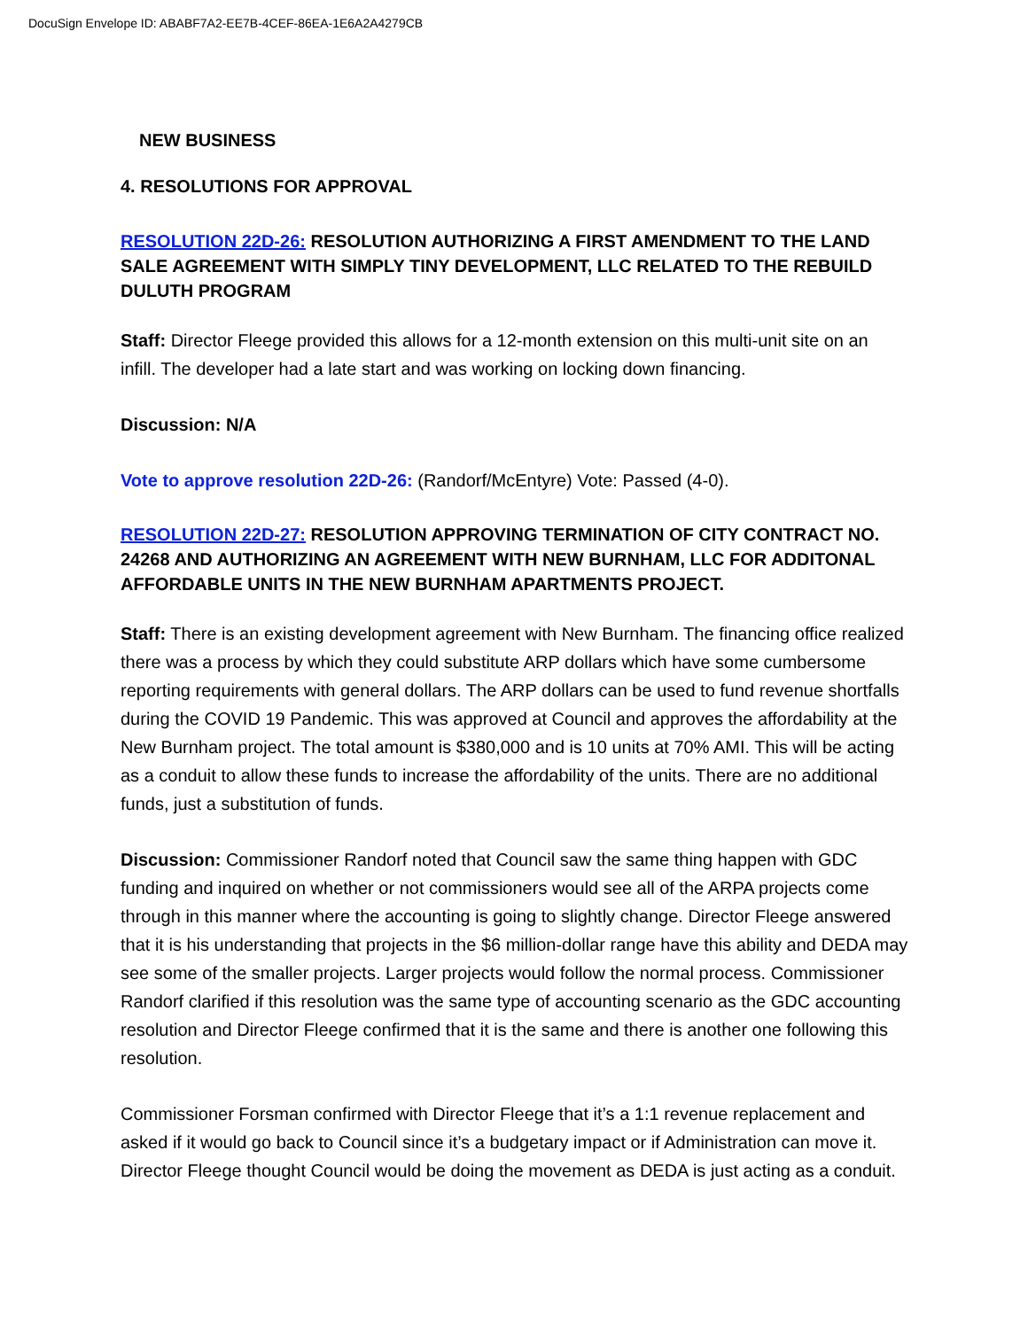DocuSign Envelope ID: ABABF7A2-EE7B-4CEF-86EA-1E6A2A4279CB
NEW BUSINESS
4. RESOLUTIONS FOR APPROVAL
RESOLUTION 22D-26: RESOLUTION AUTHORIZING A FIRST AMENDMENT TO THE LAND SALE AGREEMENT WITH SIMPLY TINY DEVELOPMENT, LLC RELATED TO THE REBUILD DULUTH PROGRAM
Staff: Director Fleege provided this allows for a 12-month extension on this multi-unit site on an infill. The developer had a late start and was working on locking down financing.
Discussion: N/A
Vote to approve resolution 22D-26: (Randorf/McEntyre) Vote: Passed (4-0).
RESOLUTION 22D-27: RESOLUTION APPROVING TERMINATION OF CITY CONTRACT NO. 24268 AND AUTHORIZING AN AGREEMENT WITH NEW BURNHAM, LLC FOR ADDITONAL AFFORDABLE UNITS IN THE NEW BURNHAM APARTMENTS PROJECT.
Staff: There is an existing development agreement with New Burnham. The financing office realized there was a process by which they could substitute ARP dollars which have some cumbersome reporting requirements with general dollars. The ARP dollars can be used to fund revenue shortfalls during the COVID 19 Pandemic. This was approved at Council and approves the affordability at the New Burnham project. The total amount is $380,000 and is 10 units at 70% AMI. This will be acting as a conduit to allow these funds to increase the affordability of the units. There are no additional funds, just a substitution of funds.
Discussion: Commissioner Randorf noted that Council saw the same thing happen with GDC funding and inquired on whether or not commissioners would see all of the ARPA projects come through in this manner where the accounting is going to slightly change. Director Fleege answered that it is his understanding that projects in the $6 million-dollar range have this ability and DEDA may see some of the smaller projects. Larger projects would follow the normal process. Commissioner Randorf clarified if this resolution was the same type of accounting scenario as the GDC accounting resolution and Director Fleege confirmed that it is the same and there is another one following this resolution.
Commissioner Forsman confirmed with Director Fleege that it’s a 1:1 revenue replacement and asked if it would go back to Council since it’s a budgetary impact or if Administration can move it. Director Fleege thought Council would be doing the movement as DEDA is just acting as a conduit.